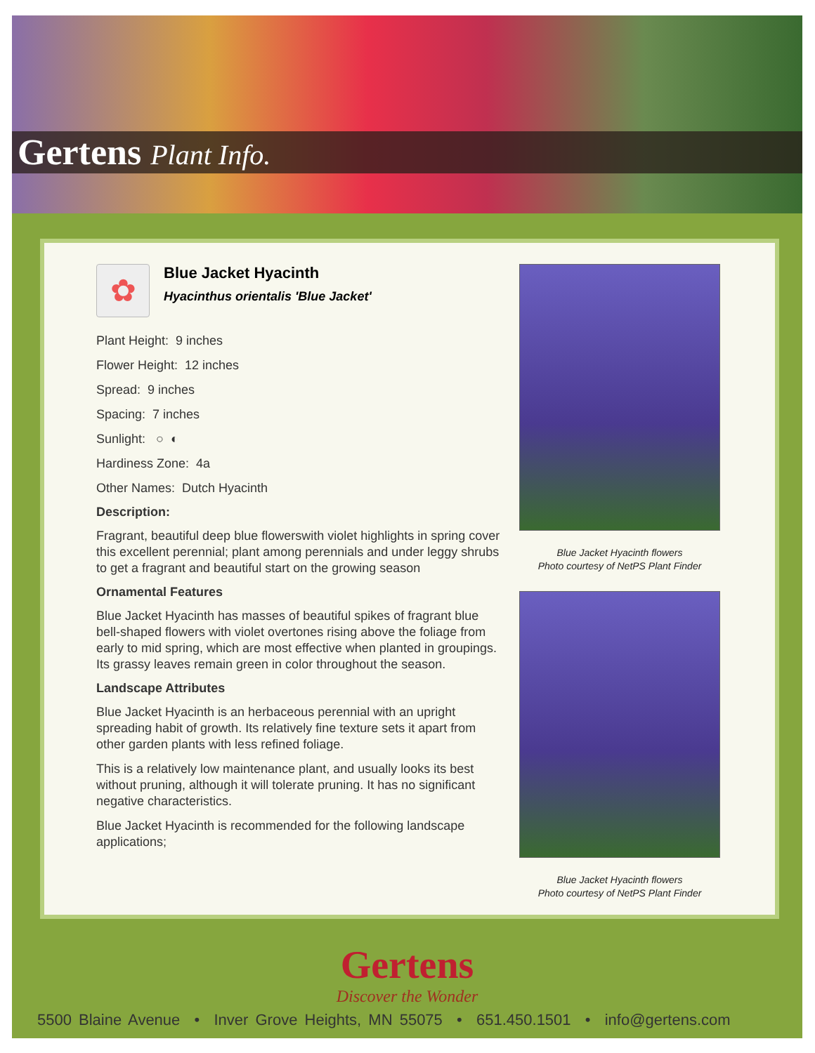Gertens Plant Info.
✿
Blue Jacket Hyacinth
Hyacinthus orientalis 'Blue Jacket'
Plant Height: 9 inches
Flower Height: 12 inches
Spread: 9 inches
Spacing: 7 inches
Sunlight: ○ ◐
Hardiness Zone: 4a
Other Names: Dutch Hyacinth
Description:
Fragrant, beautiful deep blue flowerswith violet highlights in spring cover this excellent perennial; plant among perennials and under leggy shrubs to get a fragrant and beautiful start on the growing season
Ornamental Features
Blue Jacket Hyacinth has masses of beautiful spikes of fragrant blue bell-shaped flowers with violet overtones rising above the foliage from early to mid spring, which are most effective when planted in groupings. Its grassy leaves remain green in color throughout the season.
Landscape Attributes
Blue Jacket Hyacinth is an herbaceous perennial with an upright spreading habit of growth. Its relatively fine texture sets it apart from other garden plants with less refined foliage.
This is a relatively low maintenance plant, and usually looks its best without pruning, although it will tolerate pruning. It has no significant negative characteristics.
Blue Jacket Hyacinth is recommended for the following landscape applications;
Blue Jacket Hyacinth flowers
Photo courtesy of NetPS Plant Finder
Blue Jacket Hyacinth flowers
Photo courtesy of NetPS Plant Finder
Gertens
Discover the Wonder
5500 Blaine Avenue • Inver Grove Heights, MN 55075 • 651.450.1501 • info@gertens.com